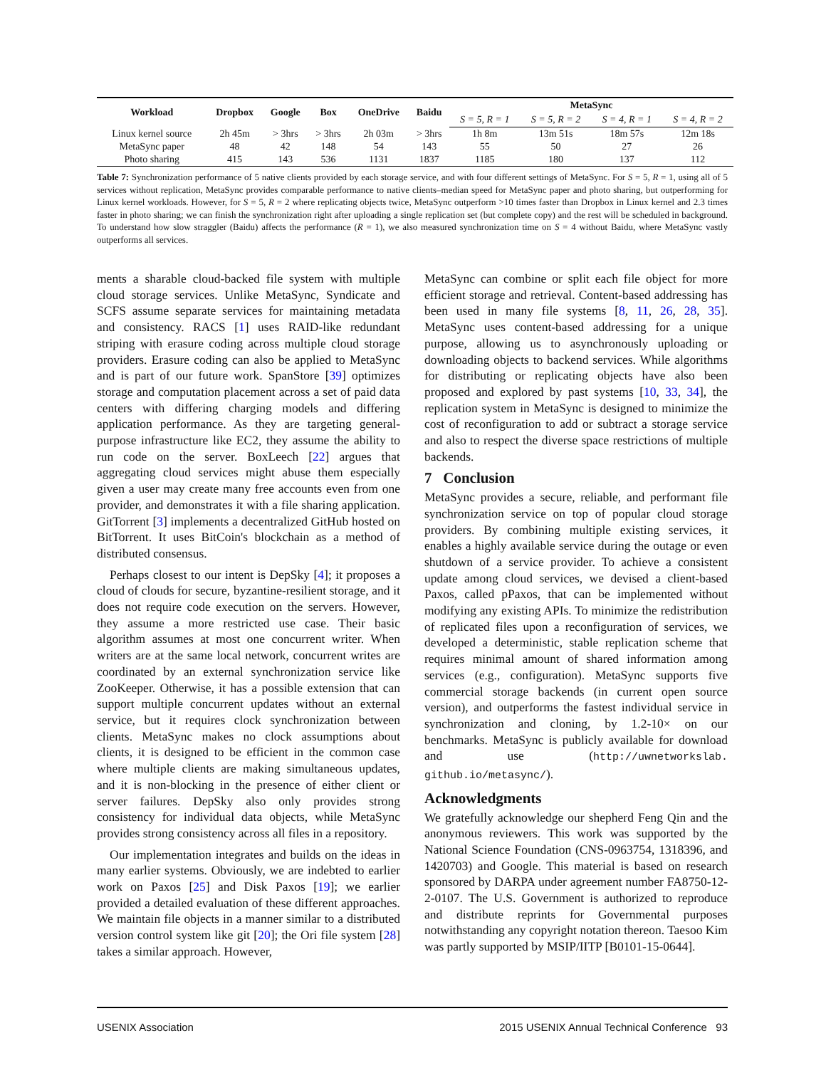| Workload | Dropbox | Google | Box | OneDrive | Baidu | MetaSync | | | |
| --- | --- | --- | --- | --- | --- | --- | --- | --- | --- |
| | | | | | | S = 5, R = 1 | S = 5, R = 2 | S = 4, R = 1 | S = 4, R = 2 |
| Linux kernel source | 2h 45m | > 3hrs | > 3hrs | 2h 03m | > 3hrs | 1h 8m | 13m 51s | 18m 57s | 12m 18s |
| MetaSync paper | 48 | 42 | 148 | 54 | 143 | 55 | 50 | 27 | 26 |
| Photo sharing | 415 | 143 | 536 | 1131 | 1837 | 1185 | 180 | 137 | 112 |
Table 7: Synchronization performance of 5 native clients provided by each storage service, and with four different settings of MetaSync. For S = 5, R = 1, using all of 5 services without replication, MetaSync provides comparable performance to native clients–median speed for MetaSync paper and photo sharing, but outperforming for Linux kernel workloads. However, for S = 5, R = 2 where replicating objects twice, MetaSync outperform >10 times faster than Dropbox in Linux kernel and 2.3 times faster in photo sharing; we can finish the synchronization right after uploading a single replication set (but complete copy) and the rest will be scheduled in background. To understand how slow straggler (Baidu) affects the performance (R = 1), we also measured synchronization time on S = 4 without Baidu, where MetaSync vastly outperforms all services.
ments a sharable cloud-backed file system with multiple cloud storage services. Unlike MetaSync, Syndicate and SCFS assume separate services for maintaining metadata and consistency. RACS [1] uses RAID-like redundant striping with erasure coding across multiple cloud storage providers. Erasure coding can also be applied to MetaSync and is part of our future work. SpanStore [39] optimizes storage and computation placement across a set of paid data centers with differing charging models and differing application performance. As they are targeting general-purpose infrastructure like EC2, they assume the ability to run code on the server. BoxLeech [22] argues that aggregating cloud services might abuse them especially given a user may create many free accounts even from one provider, and demonstrates it with a file sharing application. GitTorrent [3] implements a decentralized GitHub hosted on BitTorrent. It uses BitCoin's blockchain as a method of distributed consensus.
Perhaps closest to our intent is DepSky [4]; it proposes a cloud of clouds for secure, byzantine-resilient storage, and it does not require code execution on the servers. However, they assume a more restricted use case. Their basic algorithm assumes at most one concurrent writer. When writers are at the same local network, concurrent writes are coordinated by an external synchronization service like ZooKeeper. Otherwise, it has a possible extension that can support multiple concurrent updates without an external service, but it requires clock synchronization between clients. MetaSync makes no clock assumptions about clients, it is designed to be efficient in the common case where multiple clients are making simultaneous updates, and it is non-blocking in the presence of either client or server failures. DepSky also only provides strong consistency for individual data objects, while MetaSync provides strong consistency across all files in a repository.
Our implementation integrates and builds on the ideas in many earlier systems. Obviously, we are indebted to earlier work on Paxos [25] and Disk Paxos [19]; we earlier provided a detailed evaluation of these different approaches. We maintain file objects in a manner similar to a distributed version control system like git [20]; the Ori file system [28] takes a similar approach. However,
MetaSync can combine or split each file object for more efficient storage and retrieval. Content-based addressing has been used in many file systems [8, 11, 26, 28, 35]. MetaSync uses content-based addressing for a unique purpose, allowing us to asynchronously uploading or downloading objects to backend services. While algorithms for distributing or replicating objects have also been proposed and explored by past systems [10, 33, 34], the replication system in MetaSync is designed to minimize the cost of reconfiguration to add or subtract a storage service and also to respect the diverse space restrictions of multiple backends.
7 Conclusion
MetaSync provides a secure, reliable, and performant file synchronization service on top of popular cloud storage providers. By combining multiple existing services, it enables a highly available service during the outage or even shutdown of a service provider. To achieve a consistent update among cloud services, we devised a client-based Paxos, called pPaxos, that can be implemented without modifying any existing APIs. To minimize the redistribution of replicated files upon a reconfiguration of services, we developed a deterministic, stable replication scheme that requires minimal amount of shared information among services (e.g., configuration). MetaSync supports five commercial storage backends (in current open source version), and outperforms the fastest individual service in synchronization and cloning, by 1.2-10× on our benchmarks. MetaSync is publicly available for download and use (http://uwnetworkslab. github.io/metasync/).
Acknowledgments
We gratefully acknowledge our shepherd Feng Qin and the anonymous reviewers. This work was supported by the National Science Foundation (CNS-0963754, 1318396, and 1420703) and Google. This material is based on research sponsored by DARPA under agreement number FA8750-12-2-0107. The U.S. Government is authorized to reproduce and distribute reprints for Governmental purposes notwithstanding any copyright notation thereon. Taesoo Kim was partly supported by MSIP/IITP [B0101-15-0644].
USENIX Association 2015 USENIX Annual Technical Conference 93